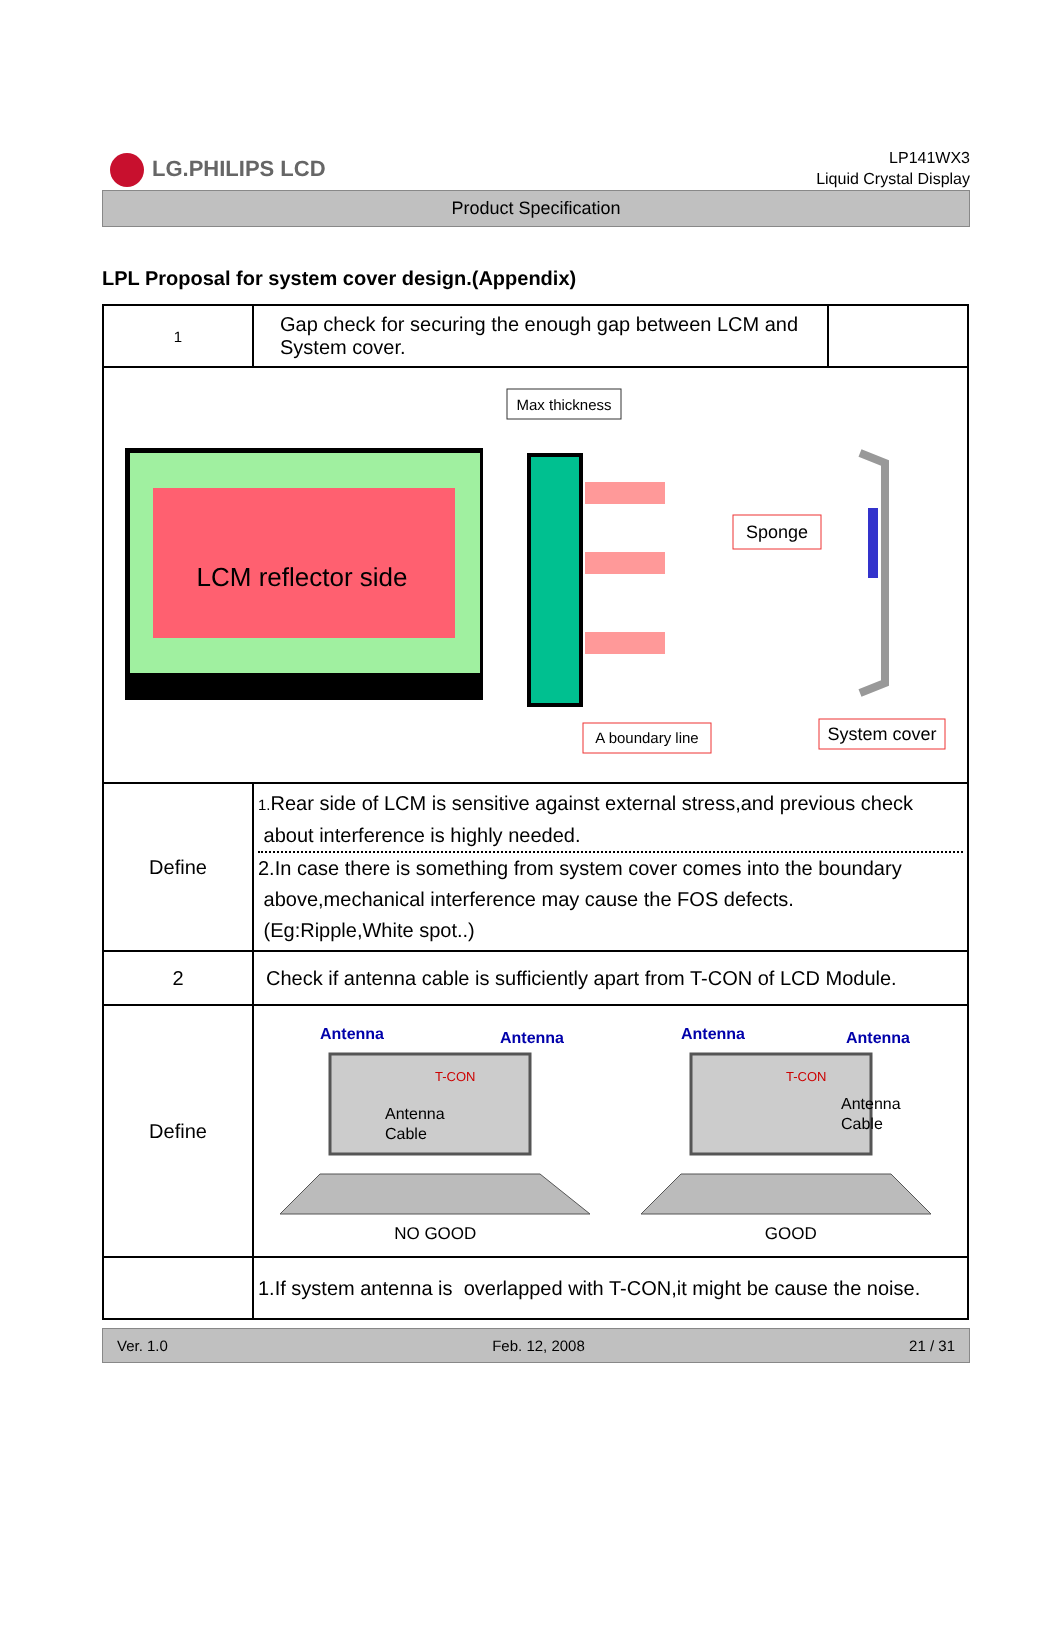LG.PHILIPS LCD
LP141WX3
Liquid Crystal Display
Product Specification
LPL Proposal for system cover design.(Appendix)
| 1 | Gap check for securing the enough gap between LCM and System cover. | |
| LCM reflector side Max thickness Sponge A boundary line System cover | | |
| Define | 1. Rear side of LCM is sensitive against external stress,and previous check about interference is highly needed. 2.In case there is something from system cover comes into the boundary above,mechanical interference may cause the FOS defects. (Eg:Ripple,White spot..) | |
| 2 | Check if antenna cable is sufficiently apart from T-CON of LCD Module. | |
| Define | Antenna Antenna T-CON Antenna Cable NO GOOD Antenna Antenna T-CON Antenna Cable GOOD | |
| | 1.If system antenna is overlapped with T-CON,it might be cause the noise. | |
Ver. 1.0 Feb. 12, 2008 21 / 31